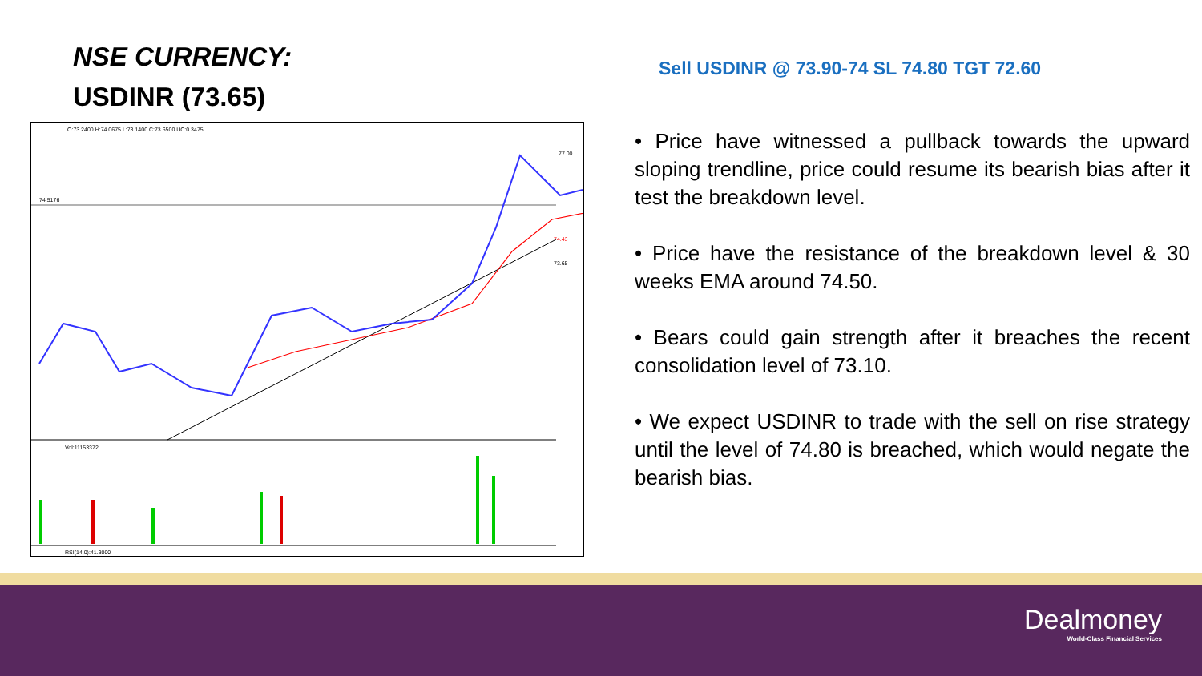NSE CURRENCY:
USDINR (73.65)
O:73.2400 H:74.0675 L:73.1400 C:73.6500 UC:0.3475
74.5176
Vol:11153372
RSI(14,0):41.3000
77.00
74.43
73.65
Sell USDINR @ 73.90-74 SL 74.80 TGT 72.60
• Price have witnessed a pullback towards the upward sloping trendline, price could resume its bearish bias after it test the breakdown level.
• Price have the resistance of the breakdown level & 30 weeks EMA around 74.50.
• Bears could gain strength after it breaches the recent consolidation level of 73.10.
• We expect USDINR to trade with the sell on rise strategy until the level of 74.80 is breached, which would negate the bearish bias.
Dealmoney
World-Class Financial Services